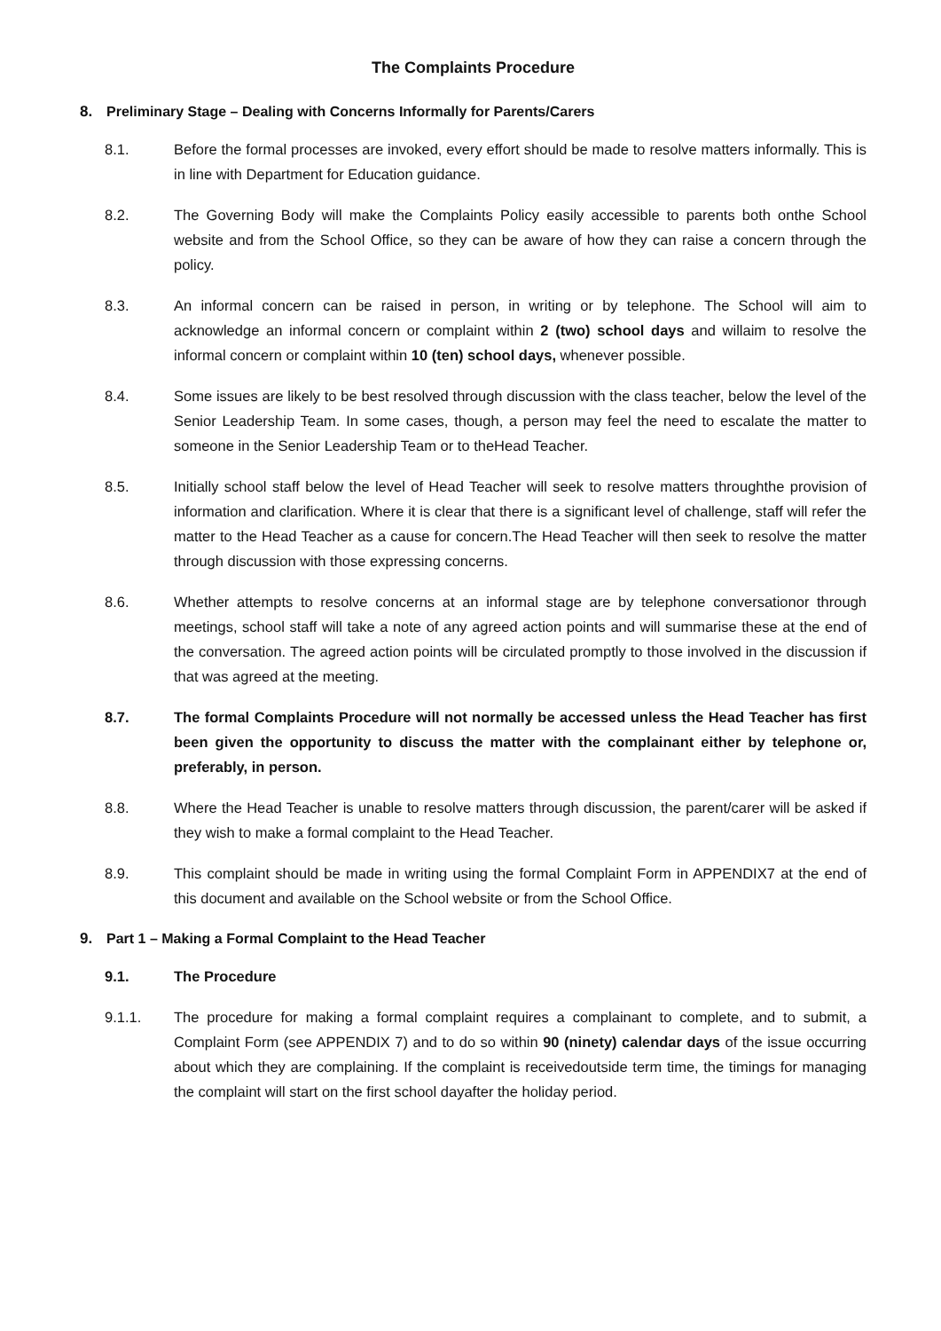The Complaints Procedure
8. Preliminary Stage – Dealing with Concerns Informally for Parents/Carers
8.1. Before the formal processes are invoked, every effort should be made to resolve matters informally. This is in line with Department for Education guidance.
8.2. The Governing Body will make the Complaints Policy easily accessible to parents both onthe School website and from the School Office, so they can be aware of how they can raise a concern through the policy.
8.3. An informal concern can be raised in person, in writing or by telephone. The School will aim to acknowledge an informal concern or complaint within 2 (two) school days and willaim to resolve the informal concern or complaint within 10 (ten) school days, whenever possible.
8.4. Some issues are likely to be best resolved through discussion with the class teacher, below the level of the Senior Leadership Team. In some cases, though, a person may feel the need to escalate the matter to someone in the Senior Leadership Team or to theHead Teacher.
8.5. Initially school staff below the level of Head Teacher will seek to resolve matters throughthe provision of information and clarification. Where it is clear that there is a significant level of challenge, staff will refer the matter to the Head Teacher as a cause for concern.The Head Teacher will then seek to resolve the matter through discussion with those expressing concerns.
8.6. Whether attempts to resolve concerns at an informal stage are by telephone conversationor through meetings, school staff will take a note of any agreed action points and will summarise these at the end of the conversation. The agreed action points will be circulated promptly to those involved in the discussion if that was agreed at the meeting.
8.7. The formal Complaints Procedure will not normally be accessed unless the Head Teacher has first been given the opportunity to discuss the matter with the complainant either by telephone or, preferably, in person.
8.8. Where the Head Teacher is unable to resolve matters through discussion, the parent/carer will be asked if they wish to make a formal complaint to the Head Teacher.
8.9. This complaint should be made in writing using the formal Complaint Form in APPENDIX7 at the end of this document and available on the School website or from the School Office.
9. Part 1 – Making a Formal Complaint to the Head Teacher
9.1. The Procedure
9.1.1. The procedure for making a formal complaint requires a complainant to complete, and to submit, a Complaint Form (see APPENDIX 7) and to do so within 90 (ninety) calendar days of the issue occurring about which they are complaining. If the complaint is receivedoutside term time, the timings for managing the complaint will start on the first school dayafter the holiday period.